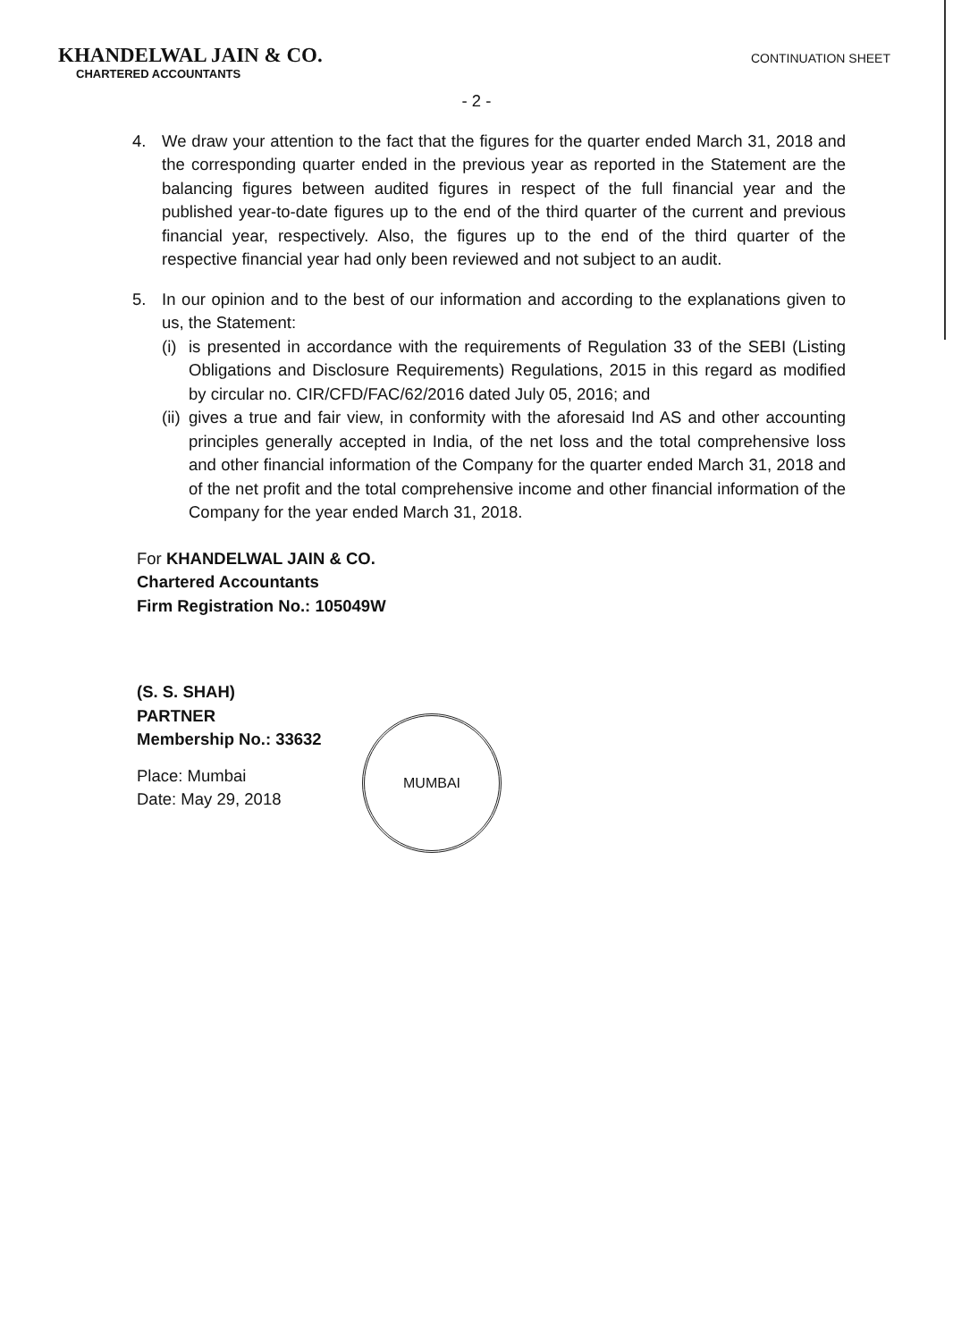KHANDELWAL JAIN & CO.
CHARTERED ACCOUNTANTS
CONTINUATION SHEET
- 2 -
4. We draw your attention to the fact that the figures for the quarter ended March 31, 2018 and the corresponding quarter ended in the previous year as reported in the Statement are the balancing figures between audited figures in respect of the full financial year and the published year-to-date figures up to the end of the third quarter of the current and previous financial year, respectively. Also, the figures up to the end of the third quarter of the respective financial year had only been reviewed and not subject to an audit.
5. In our opinion and to the best of our information and according to the explanations given to us, the Statement:
(i)
is presented in accordance with the requirements of Regulation 33 of the SEBI (Listing Obligations and Disclosure Requirements) Regulations, 2015 in this regard as modified by circular no. CIR/CFD/FAC/62/2016 dated July 05, 2016; and
(ii)
gives a true and fair view, in conformity with the aforesaid Ind AS and other accounting principles generally accepted in India, of the net loss and the total comprehensive loss and other financial information of the Company for the quarter ended March 31, 2018 and of the net profit and the total comprehensive income and other financial information of the Company for the year ended March 31, 2018.
For KHANDELWAL JAIN & CO.
Chartered Accountants
Firm Registration No.: 105049W
(S. S. SHAH)
PARTNER
Membership No.: 33632
Place: Mumbai
Date: May 29, 2018
MUMBAI